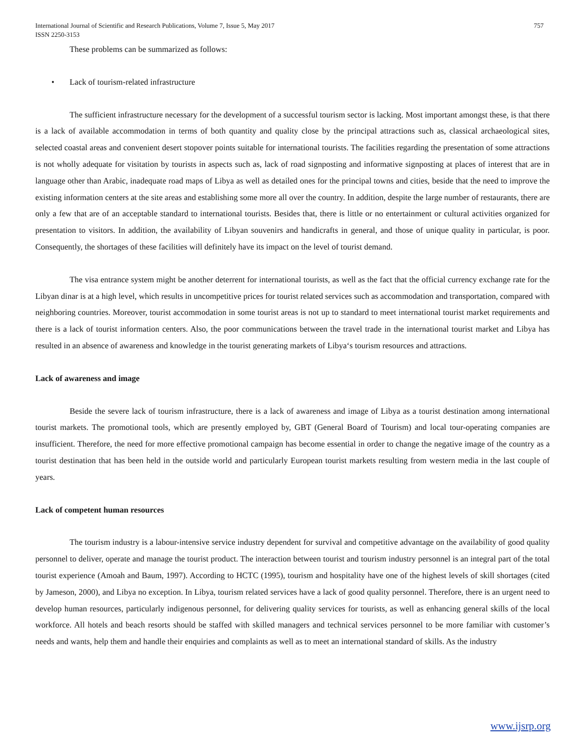International Journal of Scientific and Research Publications, Volume 7, Issue 5, May 2017
ISSN 2250-3153
757
These problems can be summarized as follows:
• Lack of tourism-related infrastructure
The sufficient infrastructure necessary for the development of a successful tourism sector is lacking. Most important amongst these, is that there is a lack of available accommodation in terms of both quantity and quality close by the principal attractions such as, classical archaeological sites, selected coastal areas and convenient desert stopover points suitable for international tourists. The facilities regarding the presentation of some attractions is not wholly adequate for visitation by tourists in aspects such as, lack of road signposting and informative signposting at places of interest that are in language other than Arabic, inadequate road maps of Libya as well as detailed ones for the principal towns and cities, beside that the need to improve the existing information centers at the site areas and establishing some more all over the country. In addition, despite the large number of restaurants, there are only a few that are of an acceptable standard to international tourists. Besides that, there is little or no entertainment or cultural activities organized for presentation to visitors. In addition, the availability of Libyan souvenirs and handicrafts in general, and those of unique quality in particular, is poor. Consequently, the shortages of these facilities will definitely have its impact on the level of tourist demand.
The visa entrance system might be another deterrent for international tourists, as well as the fact that the official currency exchange rate for the Libyan dinar is at a high level, which results in uncompetitive prices for tourist related services such as accommodation and transportation, compared with neighboring countries. Moreover, tourist accommodation in some tourist areas is not up to standard to meet international tourist market requirements and there is a lack of tourist information centers. Also, the poor communications between the travel trade in the international tourist market and Libya has resulted in an absence of awareness and knowledge in the tourist generating markets of Libya‘s tourism resources and attractions.
Lack of awareness and image
Beside the severe lack of tourism infrastructure, there is a lack of awareness and image of Libya as a tourist destination among international tourist markets. The promotional tools, which are presently employed by, GBT (General Board of Tourism) and local tour-operating companies are insufficient. Therefore, the need for more effective promotional campaign has become essential in order to change the negative image of the country as a tourist destination that has been held in the outside world and particularly European tourist markets resulting from western media in the last couple of years.
Lack of competent human resources
The tourism industry is a labour-intensive service industry dependent for survival and competitive advantage on the availability of good quality personnel to deliver, operate and manage the tourist product. The interaction between tourist and tourism industry personnel is an integral part of the total tourist experience (Amoah and Baum, 1997). According to HCTC (1995), tourism and hospitality have one of the highest levels of skill shortages (cited by Jameson, 2000), and Libya no exception. In Libya, tourism related services have a lack of good quality personnel. Therefore, there is an urgent need to develop human resources, particularly indigenous personnel, for delivering quality services for tourists, as well as enhancing general skills of the local workforce. All hotels and beach resorts should be staffed with skilled managers and technical services personnel to be more familiar with customer’s needs and wants, help them and handle their enquiries and complaints as well as to meet an international standard of skills. As the industry
www.ijsrp.org